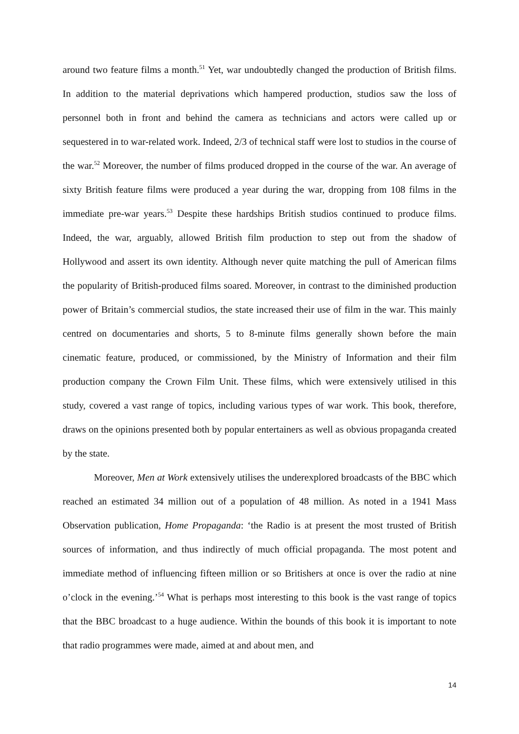around two feature films a month.<sup>51</sup> Yet, war undoubtedly changed the production of British films. In addition to the material deprivations which hampered production, studios saw the loss of personnel both in front and behind the camera as technicians and actors were called up or sequestered in to war-related work. Indeed, 2/3 of technical staff were lost to studios in the course of the war.<sup>52</sup> Moreover, the number of films produced dropped in the course of the war. An average of sixty British feature films were produced a year during the war, dropping from 108 films in the immediate pre-war years.<sup>53</sup> Despite these hardships British studios continued to produce films. Indeed, the war, arguably, allowed British film production to step out from the shadow of Hollywood and assert its own identity. Although never quite matching the pull of American films the popularity of British-produced films soared. Moreover, in contrast to the diminished production power of Britain’s commercial studios, the state increased their use of film in the war. This mainly centred on documentaries and shorts, 5 to 8-minute films generally shown before the main cinematic feature, produced, or commissioned, by the Ministry of Information and their film production company the Crown Film Unit. These films, which were extensively utilised in this study, covered a vast range of topics, including various types of war work. This book, therefore, draws on the opinions presented both by popular entertainers as well as obvious propaganda created by the state.
Moreover, Men at Work extensively utilises the underexplored broadcasts of the BBC which reached an estimated 34 million out of a population of 48 million. As noted in a 1941 Mass Observation publication, Home Propaganda: ‘the Radio is at present the most trusted of British sources of information, and thus indirectly of much official propaganda. The most potent and immediate method of influencing fifteen million or so Britishers at once is over the radio at nine o’clock in the evening.’<sup>54</sup> What is perhaps most interesting to this book is the vast range of topics that the BBC broadcast to a huge audience. Within the bounds of this book it is important to note that radio programmes were made, aimed at and about men, and
14